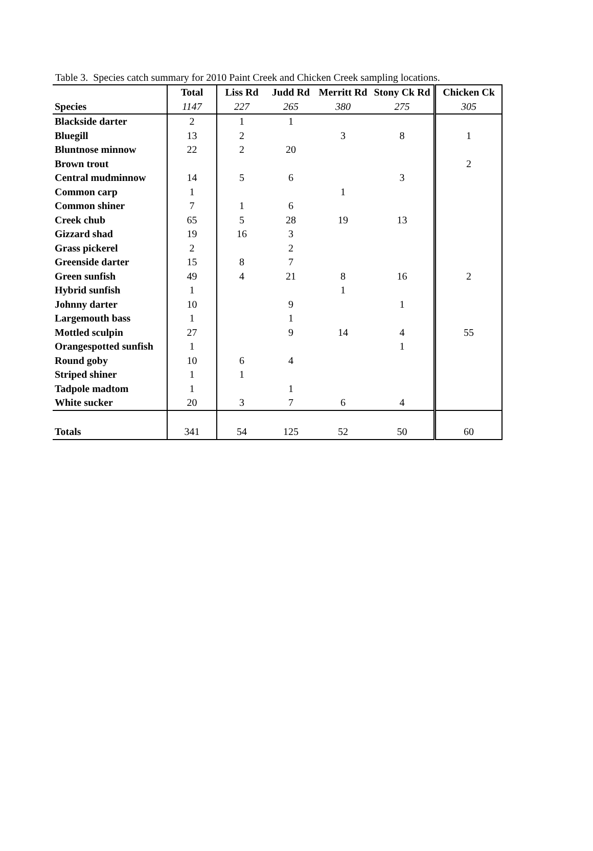Table 3. Species catch summary for 2010 Paint Creek and Chicken Creek sampling locations.
| | Total | Liss Rd | Judd Rd | Merritt Rd | Stony Ck Rd | Chicken Ck |
| Species | 1147 | 227 | 265 | 380 | 275 | 305 |
| Blackside darter | 2 | 1 | 1 | | | |
| Bluegill | 13 | 2 | | 3 | 8 | 1 |
| Bluntnose minnow | 22 | 2 | 20 | | | |
| Brown trout | | | | | | 2 |
| Central mudminnow | 14 | 5 | 6 | | 3 | |
| Common carp | 1 | | | 1 | | |
| Common shiner | 7 | 1 | 6 | | | |
| Creek chub | 65 | 5 | 28 | 19 | 13 | |
| Gizzard shad | 19 | 16 | 3 | | | |
| Grass pickerel | 2 | | 2 | | | |
| Greenside darter | 15 | 8 | 7 | | | |
| Green sunfish | 49 | 4 | 21 | 8 | 16 | 2 |
| Hybrid sunfish | 1 | | | 1 | | |
| Johnny darter | 10 | | 9 | | 1 | |
| Largemouth bass | 1 | | 1 | | | |
| Mottled sculpin | 27 | | 9 | 14 | 4 | 55 |
| Orangespotted sunfish | 1 | | | | 1 | |
| Round goby | 10 | 6 | 4 | | | |
| Striped shiner | 1 | 1 | | | | |
| Tadpole madtom | 1 | | 1 | | | |
| White sucker | 20 | 3 | 7 | 6 | 4 | |
| Totals | 341 | 54 | 125 | 52 | 50 | 60 |